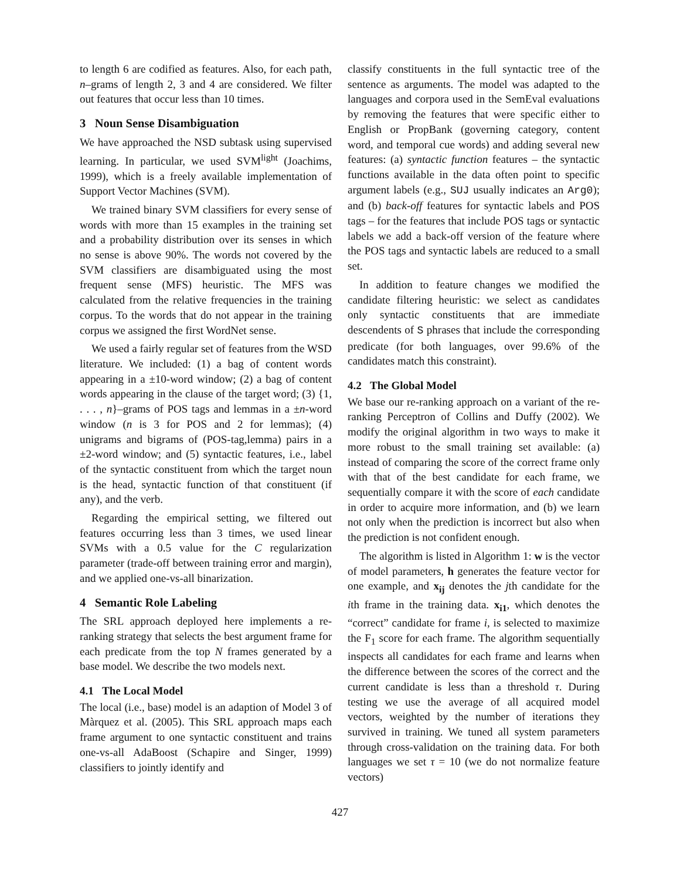to length 6 are codified as features. Also, for each path, n–grams of length 2, 3 and 4 are considered. We filter out features that occur less than 10 times.
3 Noun Sense Disambiguation
We have approached the NSD subtask using supervised learning. In particular, we used SVM<sup>light</sup> (Joachims, 1999), which is a freely available implementation of Support Vector Machines (SVM).
We trained binary SVM classifiers for every sense of words with more than 15 examples in the training set and a probability distribution over its senses in which no sense is above 90%. The words not covered by the SVM classifiers are disambiguated using the most frequent sense (MFS) heuristic. The MFS was calculated from the relative frequencies in the training corpus. To the words that do not appear in the training corpus we assigned the first WordNet sense.
We used a fairly regular set of features from the WSD literature. We included: (1) a bag of content words appearing in a ±10-word window; (2) a bag of content words appearing in the clause of the target word; (3) {1, . . . , n}–grams of POS tags and lemmas in a ±n-word window (n is 3 for POS and 2 for lemmas); (4) unigrams and bigrams of (POS-tag,lemma) pairs in a ±2-word window; and (5) syntactic features, i.e., label of the syntactic constituent from which the target noun is the head, syntactic function of that constituent (if any), and the verb.
Regarding the empirical setting, we filtered out features occurring less than 3 times, we used linear SVMs with a 0.5 value for the C regularization parameter (trade-off between training error and margin), and we applied one-vs-all binarization.
4 Semantic Role Labeling
The SRL approach deployed here implements a re-ranking strategy that selects the best argument frame for each predicate from the top N frames generated by a base model. We describe the two models next.
4.1 The Local Model
The local (i.e., base) model is an adaption of Model 3 of Màrquez et al. (2005). This SRL approach maps each frame argument to one syntactic constituent and trains one-vs-all AdaBoost (Schapire and Singer, 1999) classifiers to jointly identify and
classify constituents in the full syntactic tree of the sentence as arguments. The model was adapted to the languages and corpora used in the SemEval evaluations by removing the features that were specific either to English or PropBank (governing category, content word, and temporal cue words) and adding several new features: (a) syntactic function features – the syntactic functions available in the data often point to specific argument labels (e.g., SUJ usually indicates an Arg0); and (b) back-off features for syntactic labels and POS tags – for the features that include POS tags or syntactic labels we add a back-off version of the feature where the POS tags and syntactic labels are reduced to a small set.
In addition to feature changes we modified the candidate filtering heuristic: we select as candidates only syntactic constituents that are immediate descendents of S phrases that include the corresponding predicate (for both languages, over 99.6% of the candidates match this constraint).
4.2 The Global Model
We base our re-ranking approach on a variant of the re-ranking Perceptron of Collins and Duffy (2002). We modify the original algorithm in two ways to make it more robust to the small training set available: (a) instead of comparing the score of the correct frame only with that of the best candidate for each frame, we sequentially compare it with the score of each candidate in order to acquire more information, and (b) we learn not only when the prediction is incorrect but also when the prediction is not confident enough.
The algorithm is listed in Algorithm 1: w is the vector of model parameters, h generates the feature vector for one example, and x<sub>ij</sub> denotes the jth candidate for the ith frame in the training data. x<sub>i1</sub>, which denotes the “correct” candidate for frame i, is selected to maximize the F<sub>1</sub> score for each frame. The algorithm sequentially inspects all candidates for each frame and learns when the difference between the scores of the correct and the current candidate is less than a threshold τ. During testing we use the average of all acquired model vectors, weighted by the number of iterations they survived in training. We tuned all system parameters through cross-validation on the training data. For both languages we set τ = 10 (we do not normalize feature vectors)
427